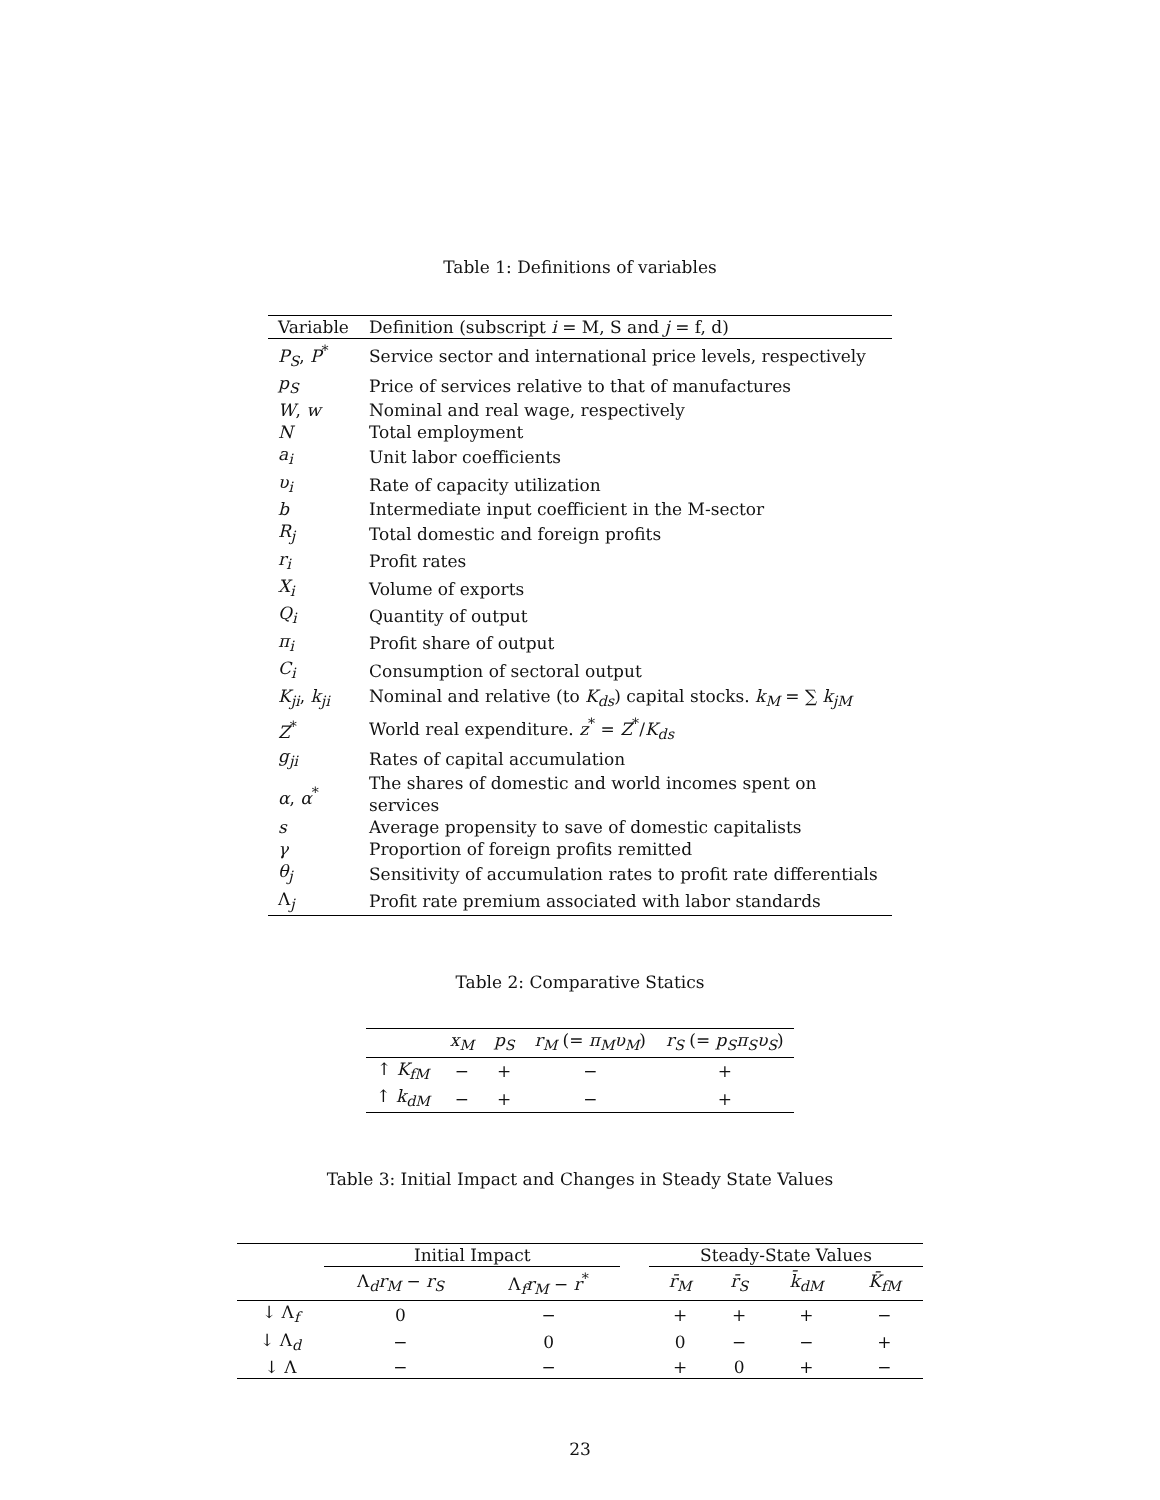Table 1: Definitions of variables
| Variable | Definition (subscript i = M, S and j = f, d) |
| --- | --- |
| P<sub>S</sub> , P<sup>*</sup> | Service sector and international price levels, respectively |
| p<sub>S</sub> | Price of services relative to that of manufactures |
| W , w | Nominal and real wage, respectively |
| N | Total employment |
| a<sub>i</sub> | Unit labor coefficients |
| υ<sub>i</sub> | Rate of capacity utilization |
| b | Intermediate input coefficient in the M-sector |
| R<sub>j</sub> | Total domestic and foreign profits |
| r<sub>i</sub> | Profit rates |
| X<sub>i</sub> | Volume of exports |
| Q<sub>i</sub> | Quantity of output |
| π<sub>i</sub> | Profit share of output |
| C<sub>i</sub> | Consumption of sectoral output |
| K<sub>ji</sub> , k<sub>ji</sub> | Nominal and relative (to K<sub>ds</sub> ) capital stocks. k<sub>M</sub> = ∑ k<sub>jM</sub> |
| Z<sup>*</sup> | World real expenditure. z<sup>*</sup> = Z<sup>*</sup>/ K<sub>ds</sub> |
| g<sub>ji</sub> | Rates of capital accumulation |
| α , α<sup>*</sup> | The shares of domestic and world incomes spent on services |
| s | Average propensity to save of domestic capitalists |
| γ | Proportion of foreign profits remitted |
| θ<sub>j</sub> | Sensitivity of accumulation rates to profit rate differentials |
| Λ <sub>j</sub> | Profit rate premium associated with labor standards |
Table 2: Comparative Statics
| | x<sub>M</sub> | p<sub>S</sub> | r<sub>M</sub> (= π<sub>M</sub>υ<sub>M</sub> ) | r<sub>S</sub> (= p<sub>S</sub>π<sub>S</sub>υ<sub>S</sub> ) |
| --- | --- | --- | --- | --- |
| ↑ K<sub>fM</sub> | − | + | − | + |
| ↑ k<sub>dM</sub> | − | + | − | + |
Table 3: Initial Impact and Changes in Steady State Values
| | Initial Impact | | | Steady-State Values | | | |
| --- | --- | --- | --- | --- | --- | --- | --- |
| | Λ <sub>d</sub>r<sub>M</sub> − r<sub>S</sub> | Λ <sub>f</sub>r<sub>M</sub> − r<sup>*</sup> | | r̄<sub>M</sub> | r̄<sub>S</sub> | k̄<sub>dM</sub> | K̄<sub>fM</sub> |
| ↓ Λ <sub>f</sub> | 0 | − | | + | + | + | − |
| ↓ Λ <sub>d</sub> | − | 0 | | 0 | − | − | + |
| ↓ Λ | − | − | | + | 0 | + | − |
23